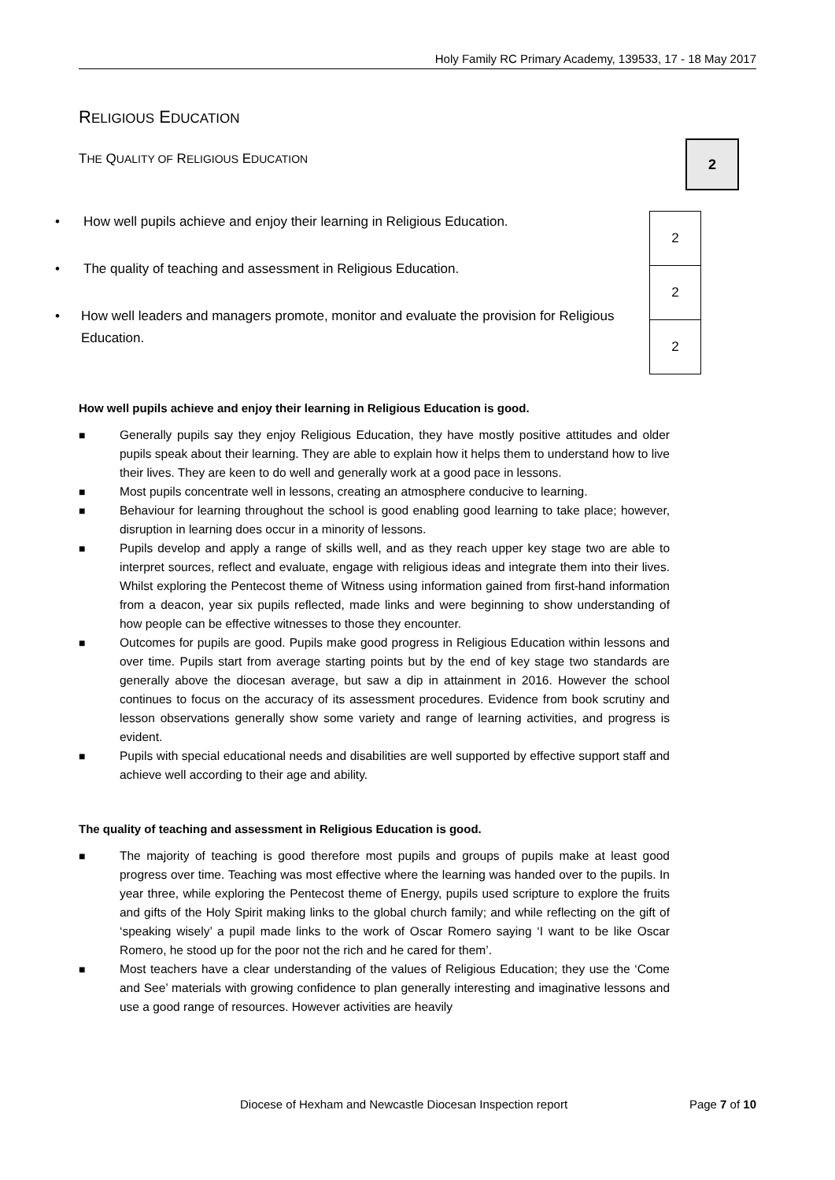Holy Family RC Primary Academy, 139533, 17 - 18 May 2017
RELIGIOUS EDUCATION
THE QUALITY OF RELIGIOUS EDUCATION
2
• How well pupils achieve and enjoy their learning in Religious Education.
• The quality of teaching and assessment in Religious Education.
• How well leaders and managers promote, monitor and evaluate the provision for Religious Education.
| 2 |
| 2 |
| 2 |
How well pupils achieve and enjoy their learning in Religious Education is good.
■ Generally pupils say they enjoy Religious Education, they have mostly positive attitudes and older pupils speak about their learning. They are able to explain how it helps them to understand how to live their lives. They are keen to do well and generally work at a good pace in lessons.
■ Most pupils concentrate well in lessons, creating an atmosphere conducive to learning.
■ Behaviour for learning throughout the school is good enabling good learning to take place; however, disruption in learning does occur in a minority of lessons.
■ Pupils develop and apply a range of skills well, and as they reach upper key stage two are able to interpret sources, reflect and evaluate, engage with religious ideas and integrate them into their lives. Whilst exploring the Pentecost theme of Witness using information gained from first-hand information from a deacon, year six pupils reflected, made links and were beginning to show understanding of how people can be effective witnesses to those they encounter.
■ Outcomes for pupils are good. Pupils make good progress in Religious Education within lessons and over time. Pupils start from average starting points but by the end of key stage two standards are generally above the diocesan average, but saw a dip in attainment in 2016. However the school continues to focus on the accuracy of its assessment procedures. Evidence from book scrutiny and lesson observations generally show some variety and range of learning activities, and progress is evident.
■ Pupils with special educational needs and disabilities are well supported by effective support staff and achieve well according to their age and ability.
The quality of teaching and assessment in Religious Education is good.
■ The majority of teaching is good therefore most pupils and groups of pupils make at least good progress over time. Teaching was most effective where the learning was handed over to the pupils. In year three, while exploring the Pentecost theme of Energy, pupils used scripture to explore the fruits and gifts of the Holy Spirit making links to the global church family; and while reflecting on the gift of ‘speaking wisely’ a pupil made links to the work of Oscar Romero saying ‘I want to be like Oscar Romero, he stood up for the poor not the rich and he cared for them’.
■ Most teachers have a clear understanding of the values of Religious Education; they use the ‘Come and See’ materials with growing confidence to plan generally interesting and imaginative lessons and use a good range of resources. However activities are heavily
Diocese of Hexham and Newcastle Diocesan Inspection report Page 7 of 10